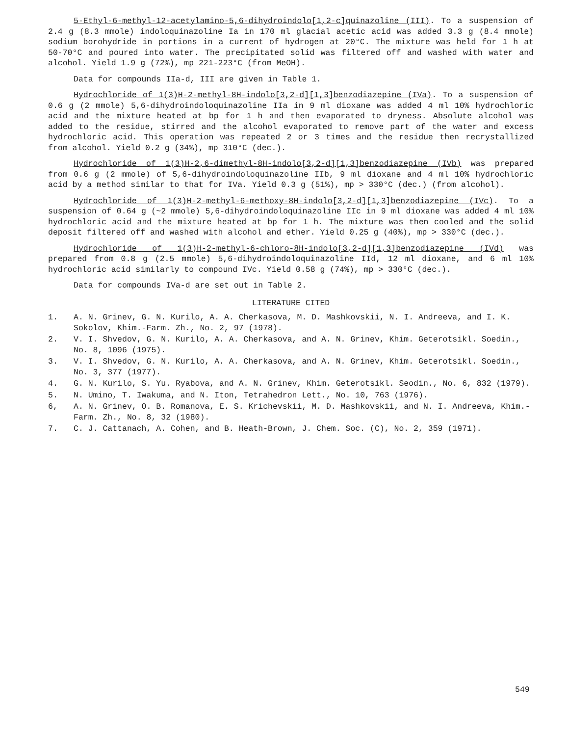5-Ethyl-6-methyl-12-acetylamino-5,6-dihydroindolo[1,2-c]quinazoline (III). To a suspension of 2.4 g (8.3 mmole) indoloquinazoline Ia in 170 ml glacial acetic acid was added 3.3 g (8.4 mmole) sodium borohydride in portions in a current of hydrogen at 20°C. The mixture was held for 1 h at 50-70°C and poured into water. The precipitated solid was filtered off and washed with water and alcohol. Yield 1.9 g (72%), mp 221-223°C (from MeOH).
Data for compounds IIa-d, III are given in Table 1.
Hydrochloride of 1(3)H-2-methyl-8H-indolo[3,2-d][1,3]benzodiazepine (IVa). To a suspension of 0.6 g (2 mmole) 5,6-dihydroindoloquinazoline IIa in 9 ml dioxane was added 4 ml 10% hydrochloric acid and the mixture heated at bp for 1 h and then evaporated to dryness. Absolute alcohol was added to the residue, stirred and the alcohol evaporated to remove part of the water and excess hydrochloric acid. This operation was repeated 2 or 3 times and the residue then recrystallized from alcohol. Yield 0.2 g (34%), mp 310°C (dec.).
Hydrochloride of 1(3)H-2,6-dimethyl-8H-indolo[3,2-d][1,3]benzodiazepine (IVb) was prepared from 0.6 g (2 mmole) of 5,6-dihydroindoloquinazoline IIb, 9 ml dioxane and 4 ml 10% hydrochloric acid by a method similar to that for IVa. Yield 0.3 g (51%), mp > 330°C (dec.) (from alcohol).
Hydrochloride of 1(3)H-2-methyl-6-methoxy-8H-indolo[3,2-d][1,3]benzodiazepine (IVc). To a suspension of 0.64 g (~2 mmole) 5,6-dihydroindoloquinazoline IIc in 9 ml dioxane was added 4 ml 10% hydrochloric acid and the mixture heated at bp for 1 h. The mixture was then cooled and the solid deposit filtered off and washed with alcohol and ether. Yield 0.25 g (40%), mp > 330°C (dec.).
Hydrochloride of 1(3)H-2-methyl-6-chloro-8H-indolo[3,2-d][1,3]benzodiazepine (IVd) was prepared from 0.8 g (2.5 mmole) 5,6-dihydroindoloquinazoline IId, 12 ml dioxane, and 6 ml 10% hydrochloric acid similarly to compound IVc. Yield 0.58 g (74%), mp > 330°C (dec.).
Data for compounds IVa-d are set out in Table 2.
LITERATURE CITED
1. A. N. Grinev, G. N. Kurilo, A. A. Cherkasova, M. D. Mashkovskii, N. I. Andreeva, and I. K. Sokolov, Khim.-Farm. Zh., No. 2, 97 (1978).
2. V. I. Shvedov, G. N. Kurilo, A. A. Cherkasova, and A. N. Grinev, Khim. Geterotsikl. Soedin., No. 8, 1096 (1975).
3. V. I. Shvedov, G. N. Kurilo, A. A. Cherkasova, and A. N. Grinev, Khim. Geterotsikl. Soedin., No. 3, 377 (1977).
4. G. N. Kurilo, S. Yu. Ryabova, and A. N. Grinev, Khim. Geterotsikl. Seodin., No. 6, 832 (1979).
5. N. Umino, T. Iwakuma, and N. Iton, Tetrahedron Lett., No. 10, 763 (1976).
6, A. N. Grinev, O. B. Romanova, E. S. Krichevskii, M. D. Mashkovskii, and N. I. Andreeva, Khim.-Farm. Zh., No. 8, 32 (1980).
7. C. J. Cattanach, A. Cohen, and B. Heath-Brown, J. Chem. Soc. (C), No. 2, 359 (1971).
549